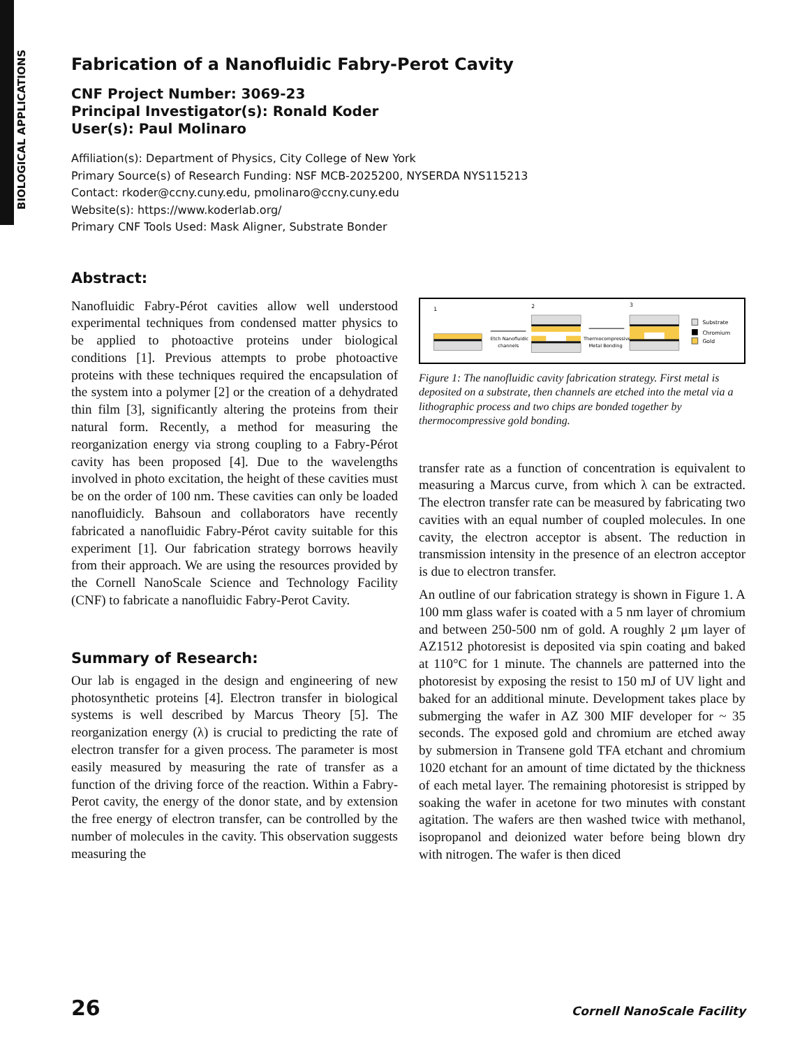BIOLOGICAL APPLICATIONS
Fabrication of a Nanofluidic Fabry-Perot Cavity
CNF Project Number: 3069-23
Principal Investigator(s): Ronald Koder
User(s): Paul Molinaro
Affiliation(s): Department of Physics, City College of New York
Primary Source(s) of Research Funding: NSF MCB-2025200, NYSERDA NYS115213
Contact: rkoder@ccny.cuny.edu, pmolinaro@ccny.cuny.edu
Website(s): https://www.koderlab.org/
Primary CNF Tools Used: Mask Aligner, Substrate Bonder
Abstract:
Nanofluidic Fabry-Pérot cavities allow well understood experimental techniques from condensed matter physics to be applied to photoactive proteins under biological conditions [1]. Previous attempts to probe photoactive proteins with these techniques required the encapsulation of the system into a polymer [2] or the creation of a dehydrated thin film [3], significantly altering the proteins from their natural form. Recently, a method for measuring the reorganization energy via strong coupling to a Fabry-Pérot cavity has been proposed [4]. Due to the wavelengths involved in photo excitation, the height of these cavities must be on the order of 100 nm. These cavities can only be loaded nanofluidicly. Bahsoun and collaborators have recently fabricated a nanofluidic Fabry-Pérot cavity suitable for this experiment [1]. Our fabrication strategy borrows heavily from their approach. We are using the resources provided by the Cornell NanoScale Science and Technology Facility (CNF) to fabricate a nanofluidic Fabry-Perot Cavity.
Summary of Research:
Our lab is engaged in the design and engineering of new photosynthetic proteins [4]. Electron transfer in biological systems is well described by Marcus Theory [5]. The reorganization energy (λ) is crucial to predicting the rate of electron transfer for a given process. The parameter is most easily measured by measuring the rate of transfer as a function of the driving force of the reaction. Within a Fabry-Perot cavity, the energy of the donor state, and by extension the free energy of electron transfer, can be controlled by the number of molecules in the cavity. This observation suggests measuring the
1
2
3
Etch Nanofluidic
channels
Thermocompressive
Metal Bonding
Substrate
Chromium
Gold
Figure 1: The nanofluidic cavity fabrication strategy. First metal is deposited on a substrate, then channels are etched into the metal via a lithographic process and two chips are bonded together by thermocompressive gold bonding.
transfer rate as a function of concentration is equivalent to measuring a Marcus curve, from which λ can be extracted. The electron transfer rate can be measured by fabricating two cavities with an equal number of coupled molecules. In one cavity, the electron acceptor is absent. The reduction in transmission intensity in the presence of an electron acceptor is due to electron transfer.
An outline of our fabrication strategy is shown in Figure 1. A 100 mm glass wafer is coated with a 5 nm layer of chromium and between 250-500 nm of gold. A roughly 2 μm layer of AZ1512 photoresist is deposited via spin coating and baked at 110°C for 1 minute. The channels are patterned into the photoresist by exposing the resist to 150 mJ of UV light and baked for an additional minute. Development takes place by submerging the wafer in AZ 300 MIF developer for ~ 35 seconds. The exposed gold and chromium are etched away by submersion in Transene gold TFA etchant and chromium 1020 etchant for an amount of time dictated by the thickness of each metal layer. The remaining photoresist is stripped by soaking the wafer in acetone for two minutes with constant agitation. The wafers are then washed twice with methanol, isopropanol and deionized water before being blown dry with nitrogen. The wafer is then diced
26 Cornell NanoScale Facility